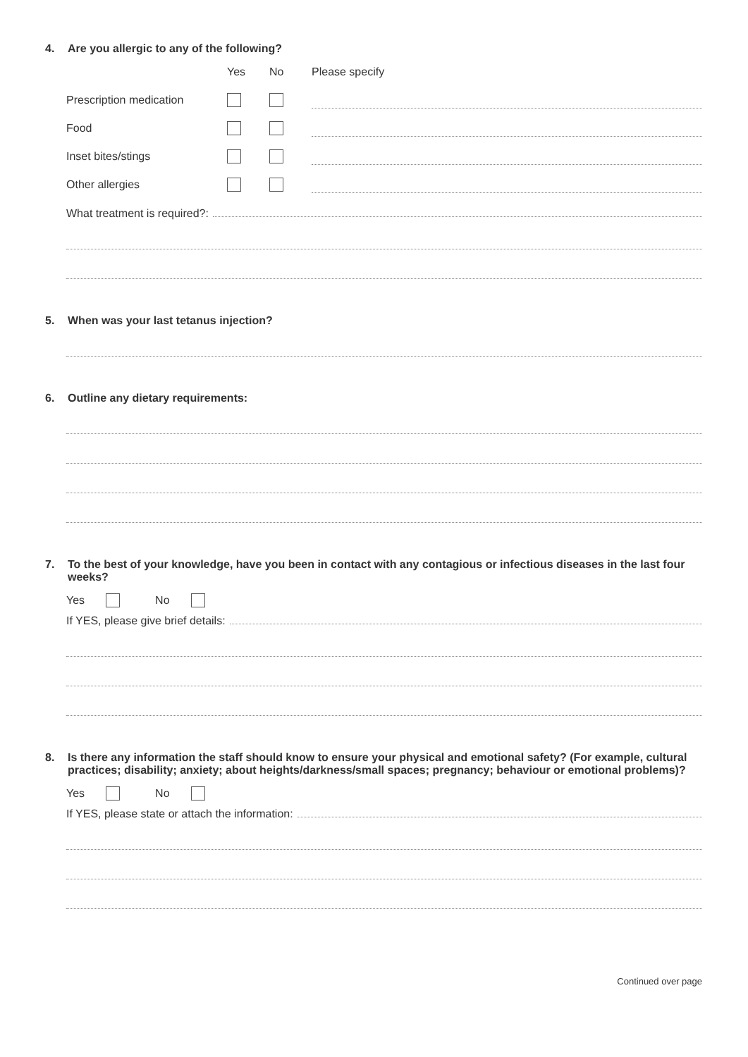4. Are you allergic to any of the following?
| | Yes | No | Please specify |
| --- | --- | --- | --- |
| Prescription medication | | | |
| Food | | | |
| Inset bites/stings | | | |
| Other allergies | | | |
What treatment is required?:
5. When was your last tetanus injection?
6. Outline any dietary requirements:
7. To the best of your knowledge, have you been in contact with any contagious or infectious diseases in the last four weeks?
Yes No
If YES, please give brief details:
8. Is there any information the staff should know to ensure your physical and emotional safety? (For example, cultural practices; disability; anxiety; about heights/darkness/small spaces; pregnancy; behaviour or emotional problems)?
Yes No
If YES, please state or attach the information:
Continued over page